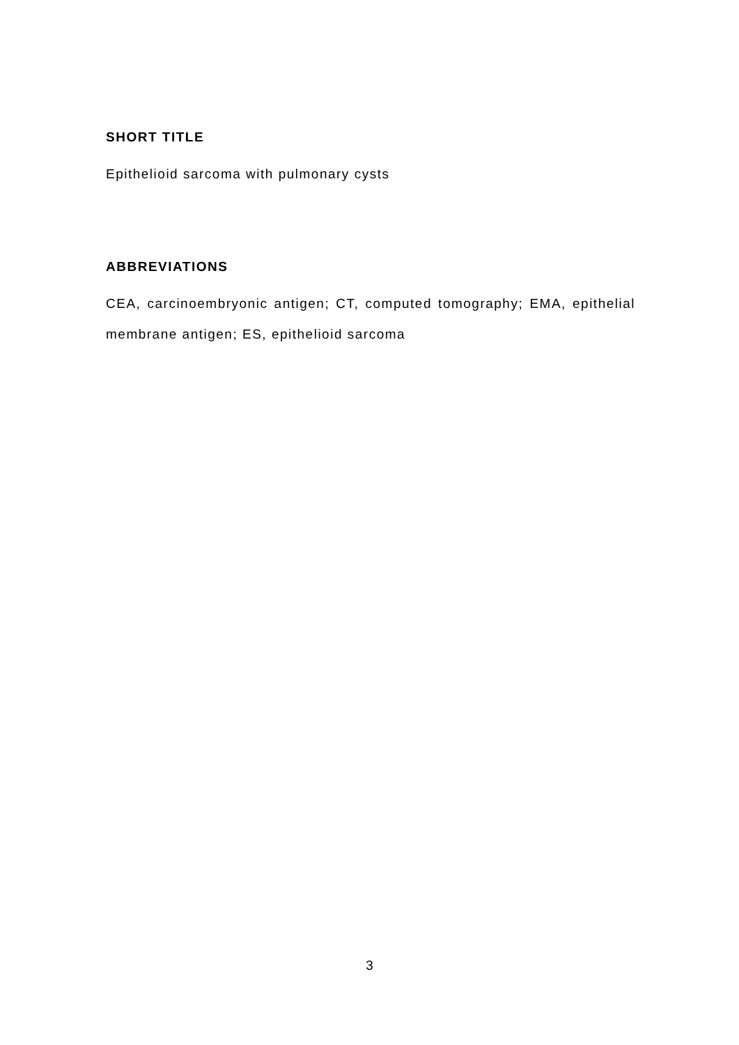SHORT TITLE
Epithelioid sarcoma with pulmonary cysts
ABBREVIATIONS
CEA, carcinoembryonic antigen; CT, computed tomography; EMA, epithelial membrane antigen; ES, epithelioid sarcoma
3